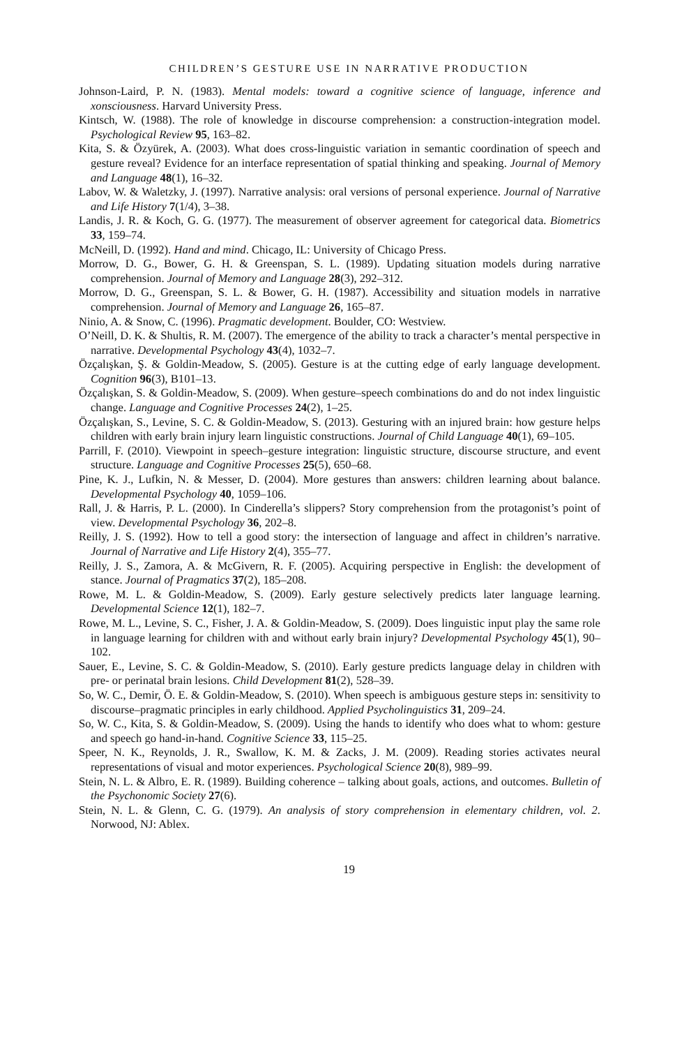CHILDREN’S GESTURE USE IN NARRATIVE PRODUCTION
Johnson-Laird, P. N. (1983). Mental models: toward a cognitive science of language, inference and xonsciousness. Harvard University Press.
Kintsch, W. (1988). The role of knowledge in discourse comprehension: a construction-integration model. Psychological Review 95, 163–82.
Kita, S. & Özyürek, A. (2003). What does cross-linguistic variation in semantic coordination of speech and gesture reveal? Evidence for an interface representation of spatial thinking and speaking. Journal of Memory and Language 48(1), 16–32.
Labov, W. & Waletzky, J. (1997). Narrative analysis: oral versions of personal experience. Journal of Narrative and Life History 7(1/4), 3–38.
Landis, J. R. & Koch, G. G. (1977). The measurement of observer agreement for categorical data. Biometrics 33, 159–74.
McNeill, D. (1992). Hand and mind. Chicago, IL: University of Chicago Press.
Morrow, D. G., Bower, G. H. & Greenspan, S. L. (1989). Updating situation models during narrative comprehension. Journal of Memory and Language 28(3), 292–312.
Morrow, D. G., Greenspan, S. L. & Bower, G. H. (1987). Accessibility and situation models in narrative comprehension. Journal of Memory and Language 26, 165–87.
Ninio, A. & Snow, C. (1996). Pragmatic development. Boulder, CO: Westview.
O’Neill, D. K. & Shultis, R. M. (2007). The emergence of the ability to track a character’s mental perspective in narrative. Developmental Psychology 43(4), 1032–7.
Özçalışkan, Ş. & Goldin-Meadow, S. (2005). Gesture is at the cutting edge of early language development. Cognition 96(3), B101–13.
Özçalışkan, S. & Goldin-Meadow, S. (2009). When gesture–speech combinations do and do not index linguistic change. Language and Cognitive Processes 24(2), 1–25.
Özçalışkan, S., Levine, S. C. & Goldin-Meadow, S. (2013). Gesturing with an injured brain: how gesture helps children with early brain injury learn linguistic constructions. Journal of Child Language 40(1), 69–105.
Parrill, F. (2010). Viewpoint in speech–gesture integration: linguistic structure, discourse structure, and event structure. Language and Cognitive Processes 25(5), 650–68.
Pine, K. J., Lufkin, N. & Messer, D. (2004). More gestures than answers: children learning about balance. Developmental Psychology 40, 1059–106.
Rall, J. & Harris, P. L. (2000). In Cinderella’s slippers? Story comprehension from the protagonist’s point of view. Developmental Psychology 36, 202–8.
Reilly, J. S. (1992). How to tell a good story: the intersection of language and affect in children’s narrative. Journal of Narrative and Life History 2(4), 355–77.
Reilly, J. S., Zamora, A. & McGivern, R. F. (2005). Acquiring perspective in English: the development of stance. Journal of Pragmatics 37(2), 185–208.
Rowe, M. L. & Goldin-Meadow, S. (2009). Early gesture selectively predicts later language learning. Developmental Science 12(1), 182–7.
Rowe, M. L., Levine, S. C., Fisher, J. A. & Goldin-Meadow, S. (2009). Does linguistic input play the same role in language learning for children with and without early brain injury? Developmental Psychology 45(1), 90–102.
Sauer, E., Levine, S. C. & Goldin-Meadow, S. (2010). Early gesture predicts language delay in children with pre- or perinatal brain lesions. Child Development 81(2), 528–39.
So, W. C., Demir, Ö. E. & Goldin-Meadow, S. (2010). When speech is ambiguous gesture steps in: sensitivity to discourse–pragmatic principles in early childhood. Applied Psycholinguistics 31, 209–24.
So, W. C., Kita, S. & Goldin-Meadow, S. (2009). Using the hands to identify who does what to whom: gesture and speech go hand-in-hand. Cognitive Science 33, 115–25.
Speer, N. K., Reynolds, J. R., Swallow, K. M. & Zacks, J. M. (2009). Reading stories activates neural representations of visual and motor experiences. Psychological Science 20(8), 989–99.
Stein, N. L. & Albro, E. R. (1989). Building coherence – talking about goals, actions, and outcomes. Bulletin of the Psychonomic Society 27(6).
Stein, N. L. & Glenn, C. G. (1979). An analysis of story comprehension in elementary children, vol. 2. Norwood, NJ: Ablex.
19